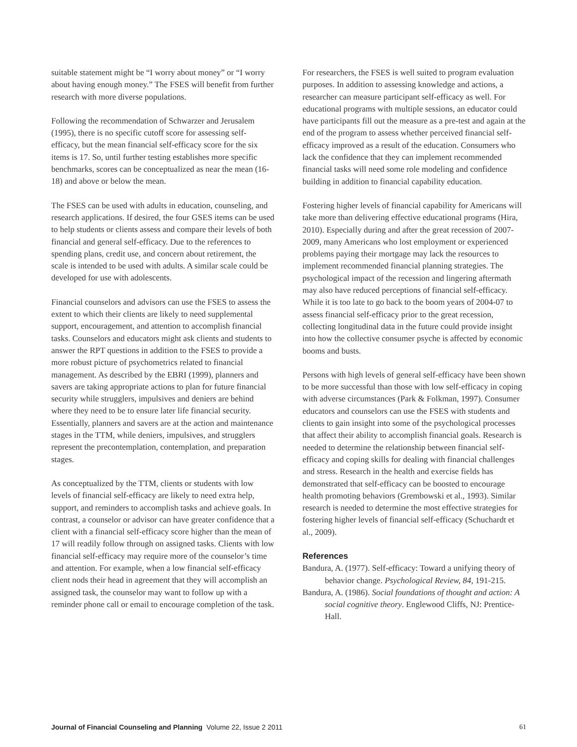suitable statement might be “I worry about money” or “I worry about having enough money.” The FSES will benefit from further research with more diverse populations.
Following the recommendation of Schwarzer and Jerusalem (1995), there is no specific cutoff score for assessing self-efficacy, but the mean financial self-efficacy score for the six items is 17. So, until further testing establishes more specific benchmarks, scores can be conceptualized as near the mean (16-18) and above or below the mean.
The FSES can be used with adults in education, counseling, and research applications. If desired, the four GSES items can be used to help students or clients assess and compare their levels of both financial and general self-efficacy. Due to the references to spending plans, credit use, and concern about retirement, the scale is intended to be used with adults. A similar scale could be developed for use with adolescents.
Financial counselors and advisors can use the FSES to assess the extent to which their clients are likely to need supplemental support, encouragement, and attention to accomplish financial tasks. Counselors and educators might ask clients and students to answer the RPT questions in addition to the FSES to provide a more robust picture of psychometrics related to financial management. As described by the EBRI (1999), planners and savers are taking appropriate actions to plan for future financial security while strugglers, impulsives and deniers are behind where they need to be to ensure later life financial security. Essentially, planners and savers are at the action and maintenance stages in the TTM, while deniers, impulsives, and strugglers represent the precontemplation, contemplation, and preparation stages.
As conceptualized by the TTM, clients or students with low levels of financial self-efficacy are likely to need extra help, support, and reminders to accomplish tasks and achieve goals. In contrast, a counselor or advisor can have greater confidence that a client with a financial self-efficacy score higher than the mean of 17 will readily follow through on assigned tasks. Clients with low financial self-efficacy may require more of the counselor’s time and attention. For example, when a low financial self-efficacy client nods their head in agreement that they will accomplish an assigned task, the counselor may want to follow up with a reminder phone call or email to encourage completion of the task.
For researchers, the FSES is well suited to program evaluation purposes. In addition to assessing knowledge and actions, a researcher can measure participant self-efficacy as well. For educational programs with multiple sessions, an educator could have participants fill out the measure as a pre-test and again at the end of the program to assess whether perceived financial self-efficacy improved as a result of the education. Consumers who lack the confidence that they can implement recommended financial tasks will need some role modeling and confidence building in addition to financial capability education.
Fostering higher levels of financial capability for Americans will take more than delivering effective educational programs (Hira, 2010). Especially during and after the great recession of 2007-2009, many Americans who lost employment or experienced problems paying their mortgage may lack the resources to implement recommended financial planning strategies. The psychological impact of the recession and lingering aftermath may also have reduced perceptions of financial self-efficacy. While it is too late to go back to the boom years of 2004-07 to assess financial self-efficacy prior to the great recession, collecting longitudinal data in the future could provide insight into how the collective consumer psyche is affected by economic booms and busts.
Persons with high levels of general self-efficacy have been shown to be more successful than those with low self-efficacy in coping with adverse circumstances (Park & Folkman, 1997). Consumer educators and counselors can use the FSES with students and clients to gain insight into some of the psychological processes that affect their ability to accomplish financial goals. Research is needed to determine the relationship between financial self-efficacy and coping skills for dealing with financial challenges and stress. Research in the health and exercise fields has demonstrated that self-efficacy can be boosted to encourage health promoting behaviors (Grembowski et al., 1993). Similar research is needed to determine the most effective strategies for fostering higher levels of financial self-efficacy (Schuchardt et al., 2009).
References
Bandura, A. (1977). Self-efficacy: Toward a unifying theory of behavior change. Psychological Review, 84, 191-215.
Bandura, A. (1986). Social foundations of thought and action: A social cognitive theory. Englewood Cliffs, NJ: Prentice-Hall.
Journal of Financial Counseling and Planning Volume 22, Issue 2 2011 61